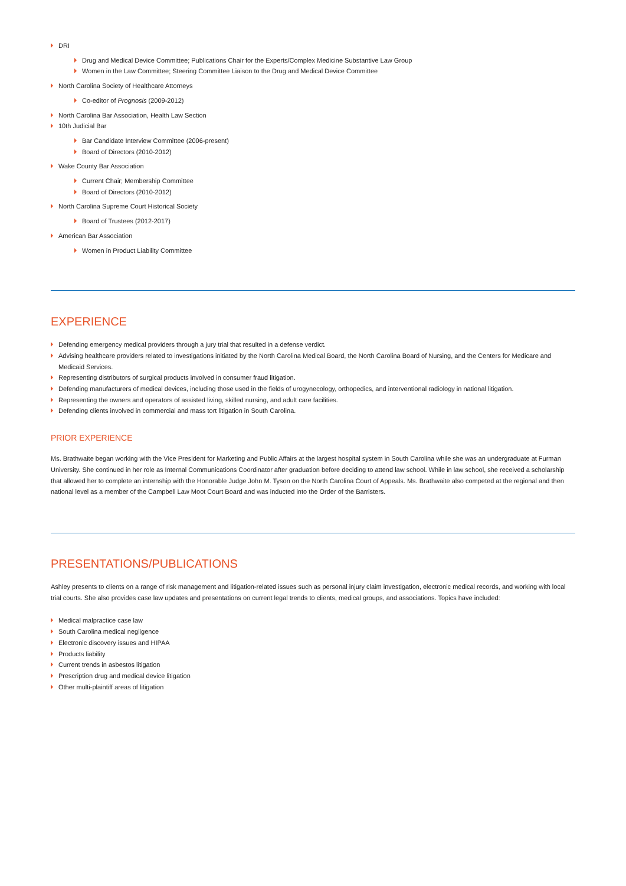DRI
Drug and Medical Device Committee; Publications Chair for the Experts/Complex Medicine Substantive Law Group
Women in the Law Committee; Steering Committee Liaison to the Drug and Medical Device Committee
North Carolina Society of Healthcare Attorneys
Co-editor of Prognosis (2009-2012)
North Carolina Bar Association, Health Law Section
10th Judicial Bar
Bar Candidate Interview Committee (2006-present)
Board of Directors (2010-2012)
Wake County Bar Association
Current Chair; Membership Committee
Board of Directors (2010-2012)
North Carolina Supreme Court Historical Society
Board of Trustees (2012-2017)
American Bar Association
Women in Product Liability Committee
EXPERIENCE
Defending emergency medical providers through a jury trial that resulted in a defense verdict.
Advising healthcare providers related to investigations initiated by the North Carolina Medical Board, the North Carolina Board of Nursing, and the Centers for Medicare and Medicaid Services.
Representing distributors of surgical products involved in consumer fraud litigation.
Defending manufacturers of medical devices, including those used in the fields of urogynecology, orthopedics, and interventional radiology in national litigation.
Representing the owners and operators of assisted living, skilled nursing, and adult care facilities.
Defending clients involved in commercial and mass tort litigation in South Carolina.
PRIOR EXPERIENCE
Ms. Brathwaite began working with the Vice President for Marketing and Public Affairs at the largest hospital system in South Carolina while she was an undergraduate at Furman University. She continued in her role as Internal Communications Coordinator after graduation before deciding to attend law school. While in law school, she received a scholarship that allowed her to complete an internship with the Honorable Judge John M. Tyson on the North Carolina Court of Appeals. Ms. Brathwaite also competed at the regional and then national level as a member of the Campbell Law Moot Court Board and was inducted into the Order of the Barristers.
PRESENTATIONS/PUBLICATIONS
Ashley presents to clients on a range of risk management and litigation-related issues such as personal injury claim investigation, electronic medical records, and working with local trial courts. She also provides case law updates and presentations on current legal trends to clients, medical groups, and associations. Topics have included:
Medical malpractice case law
South Carolina medical negligence
Electronic discovery issues and HIPAA
Products liability
Current trends in asbestos litigation
Prescription drug and medical device litigation
Other multi-plaintiff areas of litigation